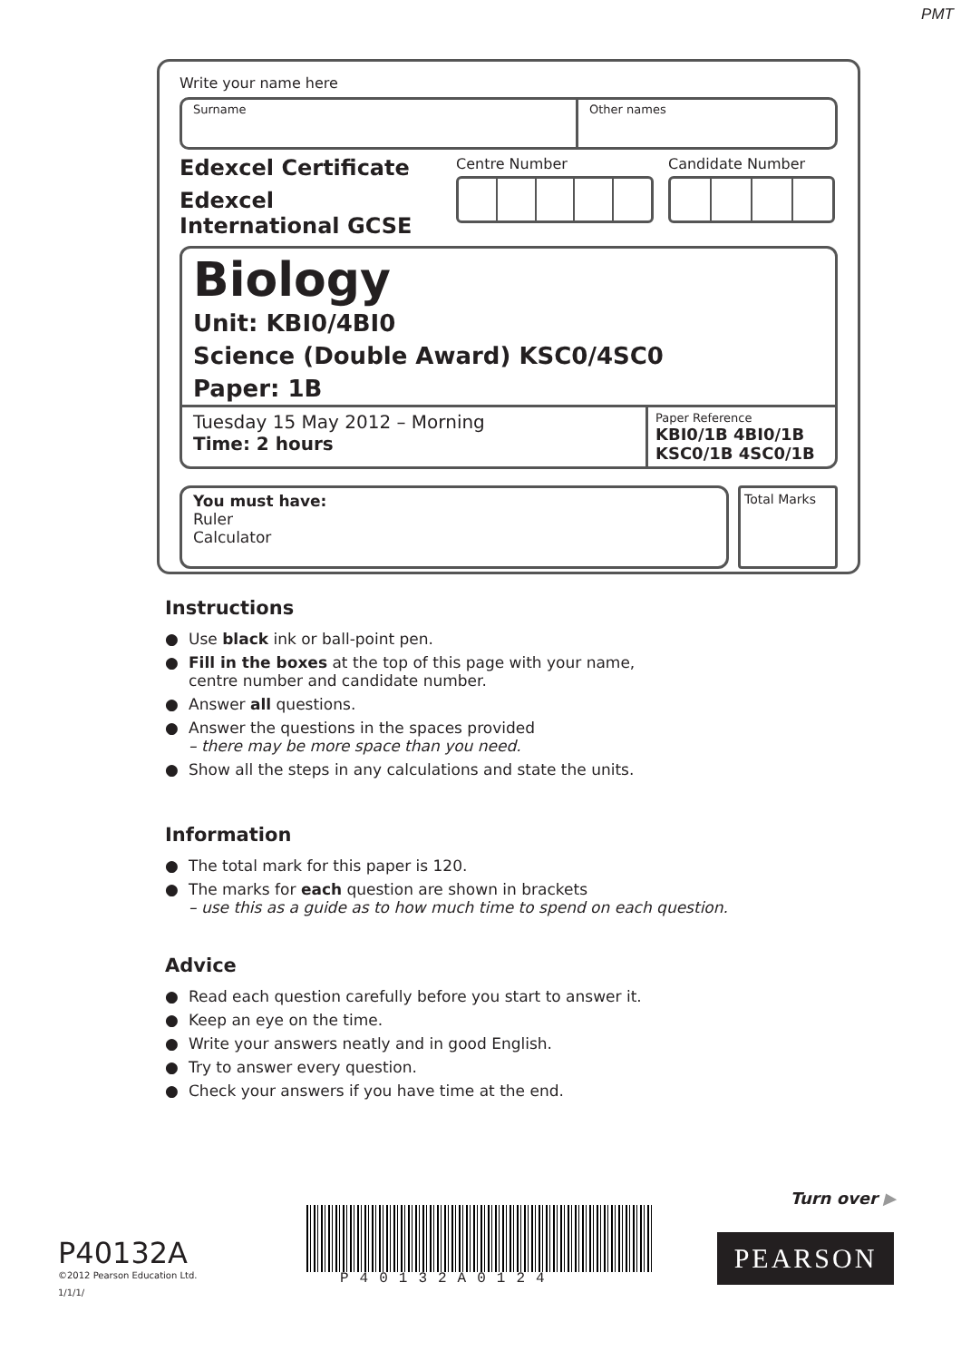PMT
Write your name here
Surname Other names
Edexcel Certificate
Edexcel
International GCSE
Centre Number Candidate Number
Biology
Unit: KBI0/4BI0
Science (Double Award) KSC0/4SC0
Paper: 1B
Tuesday 15 May 2012 – Morning
Time: 2 hours
Paper Reference
KBI0/1B 4BI0/1B
KSC0/1B 4SC0/1B
You must have:
Ruler
Calculator
Total Marks
Instructions
● Use black ink or ball-point pen.
● Fill in the boxes at the top of this page with your name,
centre number and candidate number.
● Answer all questions.
● Answer the questions in the spaces provided
– there may be more space than you need.
● Show all the steps in any calculations and state the units.
Information
● The total mark for this paper is 120.
● The marks for each question are shown in brackets
– use this as a guide as to how much time to spend on each question.
Advice
● Read each question carefully before you start to answer it.
● Keep an eye on the time.
● Write your answers neatly and in good English.
● Try to answer every question.
● Check your answers if you have time at the end.
Turn over ▶
P40132A
©2012 Pearson Education Ltd.
1/1/1/
P40132A0124
PEARSON